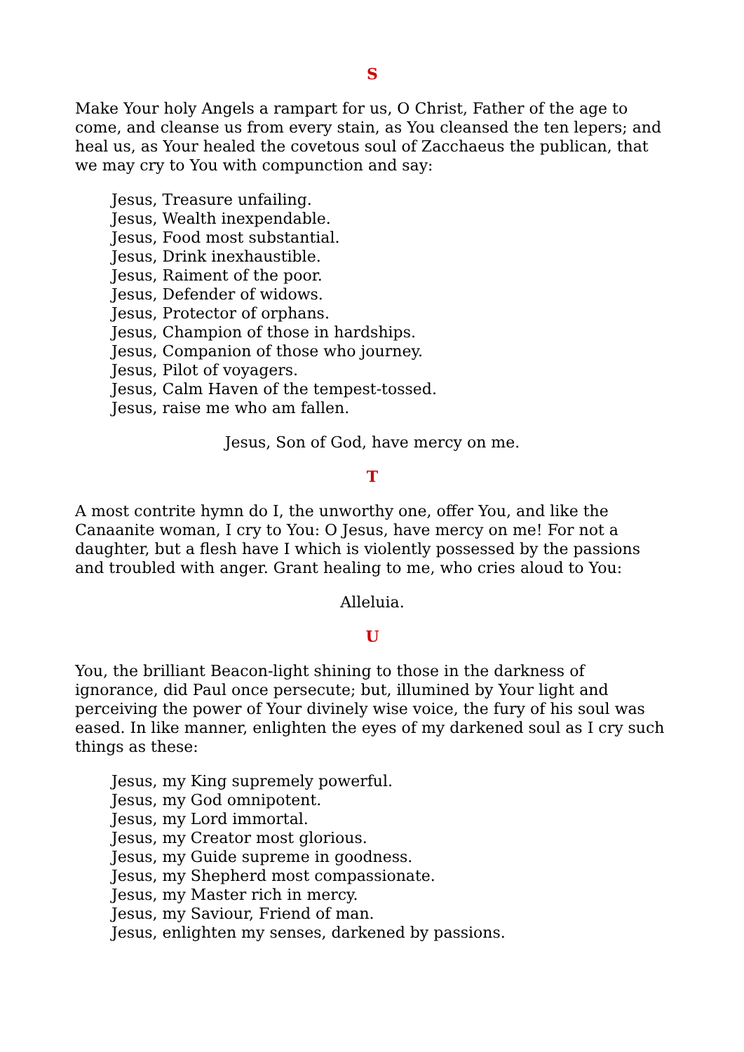S
Make Your holy Angels a rampart for us, O Christ, Father of the age to come, and cleanse us from every stain, as You cleansed the ten lepers; and heal us, as Your healed the covetous soul of Zacchaeus the publican, that we may cry to You with compunction and say:
Jesus, Treasure unfailing.
Jesus, Wealth inexpendable.
Jesus, Food most substantial.
Jesus, Drink inexhaustible.
Jesus, Raiment of the poor.
Jesus, Defender of widows.
Jesus, Protector of orphans.
Jesus, Champion of those in hardships.
Jesus, Companion of those who journey.
Jesus, Pilot of voyagers.
Jesus, Calm Haven of the tempest-tossed.
Jesus, raise me who am fallen.
Jesus, Son of God, have mercy on me.
T
A most contrite hymn do I, the unworthy one, offer You, and like the Canaanite woman, I cry to You: O Jesus, have mercy on me! For not a daughter, but a flesh have I which is violently possessed by the passions and troubled with anger. Grant healing to me, who cries aloud to You:
Alleluia.
U
You, the brilliant Beacon-light shining to those in the darkness of ignorance, did Paul once persecute; but, illumined by Your light and perceiving the power of Your divinely wise voice, the fury of his soul was eased. In like manner, enlighten the eyes of my darkened soul as I cry such things as these:
Jesus, my King supremely powerful.
Jesus, my God omnipotent.
Jesus, my Lord immortal.
Jesus, my Creator most glorious.
Jesus, my Guide supreme in goodness.
Jesus, my Shepherd most compassionate.
Jesus, my Master rich in mercy.
Jesus, my Saviour, Friend of man.
Jesus, enlighten my senses, darkened by passions.